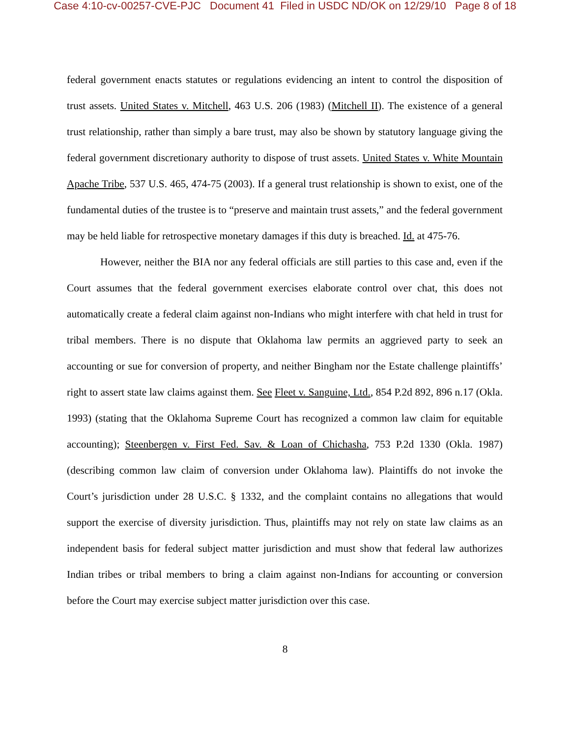Case 4:10-cv-00257-CVE-PJC Document 41 Filed in USDC ND/OK on 12/29/10 Page 8 of 18
federal government enacts statutes or regulations evidencing an intent to control the disposition of trust assets. United States v. Mitchell, 463 U.S. 206 (1983) (Mitchell II). The existence of a general trust relationship, rather than simply a bare trust, may also be shown by statutory language giving the federal government discretionary authority to dispose of trust assets. United States v. White Mountain Apache Tribe, 537 U.S. 465, 474-75 (2003). If a general trust relationship is shown to exist, one of the fundamental duties of the trustee is to “preserve and maintain trust assets,” and the federal government may be held liable for retrospective monetary damages if this duty is breached. Id. at 475-76.
However, neither the BIA nor any federal officials are still parties to this case and, even if the Court assumes that the federal government exercises elaborate control over chat, this does not automatically create a federal claim against non-Indians who might interfere with chat held in trust for tribal members. There is no dispute that Oklahoma law permits an aggrieved party to seek an accounting or sue for conversion of property, and neither Bingham nor the Estate challenge plaintiffs’ right to assert state law claims against them. See Fleet v. Sanguine, Ltd., 854 P.2d 892, 896 n.17 (Okla. 1993) (stating that the Oklahoma Supreme Court has recognized a common law claim for equitable accounting); Steenbergen v. First Fed. Sav. & Loan of Chichasha, 753 P.2d 1330 (Okla. 1987) (describing common law claim of conversion under Oklahoma law). Plaintiffs do not invoke the Court’s jurisdiction under 28 U.S.C. § 1332, and the complaint contains no allegations that would support the exercise of diversity jurisdiction. Thus, plaintiffs may not rely on state law claims as an independent basis for federal subject matter jurisdiction and must show that federal law authorizes Indian tribes or tribal members to bring a claim against non-Indians for accounting or conversion before the Court may exercise subject matter jurisdiction over this case.
8